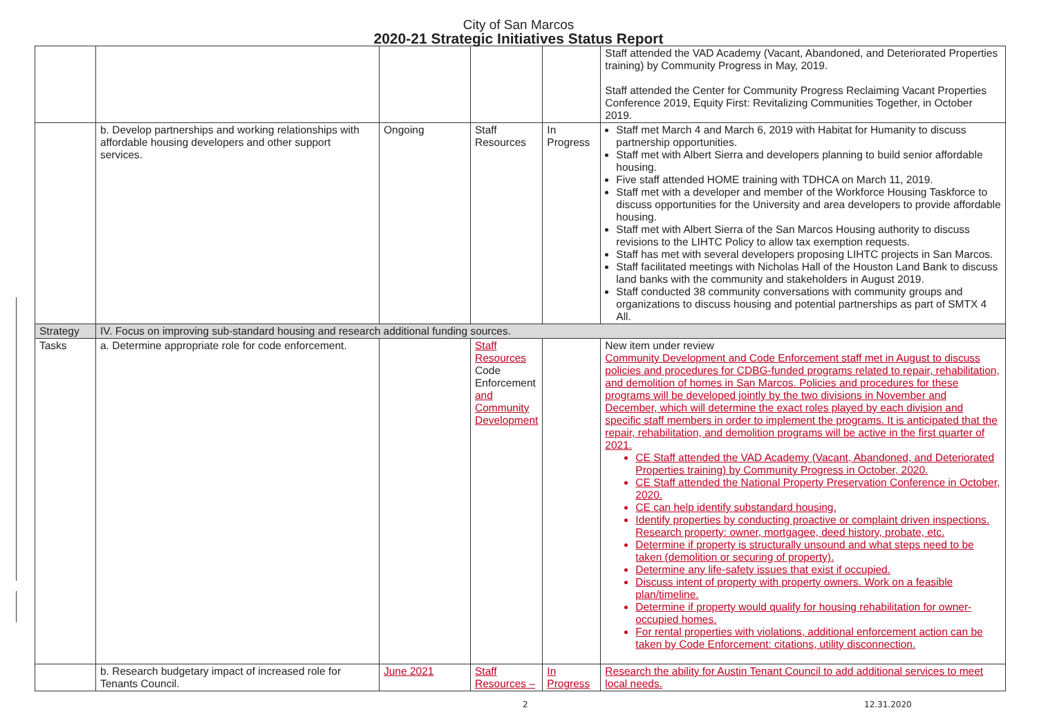City of San Marcos
2020-21 Strategic Initiatives Status Report
| | | | | | Staff attended the VAD Academy (Vacant, Abandoned, and Deteriorated Properties training) by Community Progress in May, 2019. Staff attended the Center for Community Progress Reclaiming Vacant Properties Conference 2019, Equity First: Revitalizing Communities Together, in October 2019. |
| | b. Develop partnerships and working relationships with affordable housing developers and other support services. | Ongoing | Staff Resources | In Progress | Staff met March 4 and March 6, 2019 with Habitat for Humanity to discuss partnership opportunities. Staff met with Albert Sierra and developers planning to build senior affordable housing. Five staff attended HOME training with TDHCA on March 11, 2019. Staff met with a developer and member of the Workforce Housing Taskforce to discuss opportunities for the University and area developers to provide affordable housing. Staff met with Albert Sierra of the San Marcos Housing authority to discuss revisions to the LIHTC Policy to allow tax exemption requests. Staff has met with several developers proposing LIHTC projects in San Marcos. Staff facilitated meetings with Nicholas Hall of the Houston Land Bank to discuss land banks with the community and stakeholders in August 2019. Staff conducted 38 community conversations with community groups and organizations to discuss housing and potential partnerships as part of SMTX 4 All. |
| Strategy | IV. Focus on improving sub-standard housing and research additional funding sources. | | | | |
| Tasks | a. Determine appropriate role for code enforcement. | | Staff Resources Code Enforcement and Community Development | | New item under review Community Development and Code Enforcement staff met in August to discuss policies and procedures for CDBG-funded programs related to repair, rehabilitation, and demolition of homes in San Marcos. Policies and procedures for these programs will be developed jointly by the two divisions in November and December, which will determine the exact roles played by each division and specific staff members in order to implement the programs. It is anticipated that the repair, rehabilitation, and demolition programs will be active in the first quarter of 2021. CE Staff attended the VAD Academy (Vacant, Abandoned, and Deteriorated Properties training) by Community Progress in October, 2020. CE Staff attended the National Property Preservation Conference in October, 2020. CE can help identify substandard housing. Identify properties by conducting proactive or complaint driven inspections. Research property: owner, mortgagee, deed history, probate, etc. Determine if property is structurally unsound and what steps need to be taken (demolition or securing of property). Determine any life-safety issues that exist if occupied. Discuss intent of property with property owners. Work on a feasible plan/timeline. Determine if property would qualify for housing rehabilitation for owner-occupied homes. For rental properties with violations, additional enforcement action can be taken by Code Enforcement: citations, utility disconnection. |
| | b. Research budgetary impact of increased role for Tenants Council. | June 2021 | Staff Resources – | In Progress | Research the ability for Austin Tenant Council to add additional services to meet local needs. |
2 12.31.2020